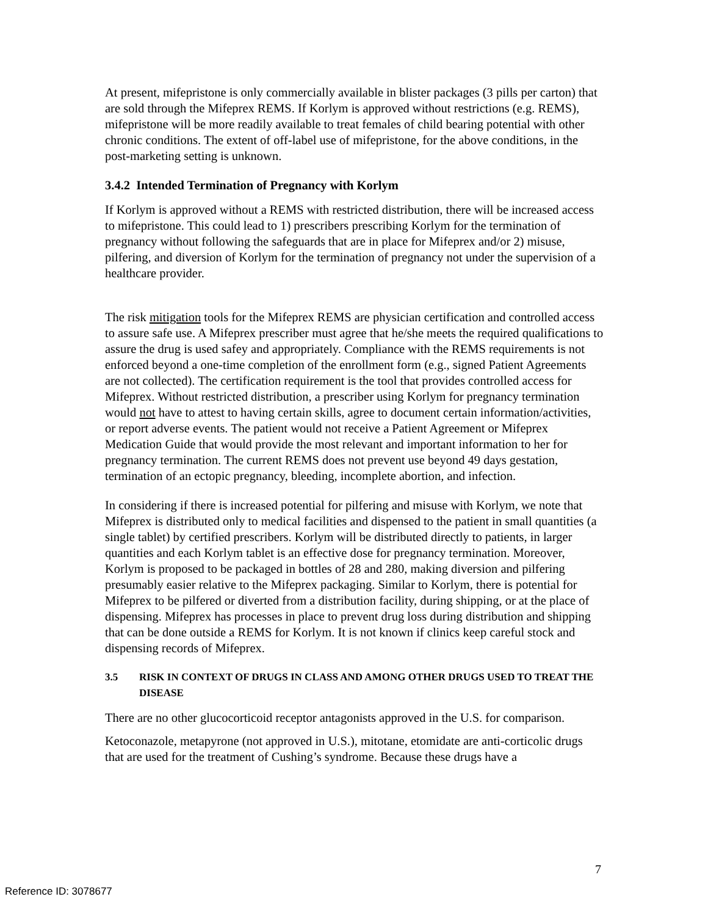At present, mifepristone is only commercially available in blister packages (3 pills per carton) that are sold through the Mifeprex REMS. If Korlym is approved without restrictions (e.g. REMS), mifepristone will be more readily available to treat females of child bearing potential with other chronic conditions. The extent of off-label use of mifepristone, for the above conditions, in the post-marketing setting is unknown.
3.4.2 Intended Termination of Pregnancy with Korlym
If Korlym is approved without a REMS with restricted distribution, there will be increased access to mifepristone. This could lead to 1) prescribers prescribing Korlym for the termination of pregnancy without following the safeguards that are in place for Mifeprex and/or 2) misuse, pilfering, and diversion of Korlym for the termination of pregnancy not under the supervision of a healthcare provider.
The risk mitigation tools for the Mifeprex REMS are physician certification and controlled access to assure safe use. A Mifeprex prescriber must agree that he/she meets the required qualifications to assure the drug is used safey and appropriately. Compliance with the REMS requirements is not enforced beyond a one-time completion of the enrollment form (e.g., signed Patient Agreements are not collected). The certification requirement is the tool that provides controlled access for Mifeprex. Without restricted distribution, a prescriber using Korlym for pregnancy termination would not have to attest to having certain skills, agree to document certain information/activities, or report adverse events. The patient would not receive a Patient Agreement or Mifeprex Medication Guide that would provide the most relevant and important information to her for pregnancy termination. The current REMS does not prevent use beyond 49 days gestation, termination of an ectopic pregnancy, bleeding, incomplete abortion, and infection.
In considering if there is increased potential for pilfering and misuse with Korlym, we note that Mifeprex is distributed only to medical facilities and dispensed to the patient in small quantities (a single tablet) by certified prescribers. Korlym will be distributed directly to patients, in larger quantities and each Korlym tablet is an effective dose for pregnancy termination. Moreover, Korlym is proposed to be packaged in bottles of 28 and 280, making diversion and pilfering presumably easier relative to the Mifeprex packaging. Similar to Korlym, there is potential for Mifeprex to be pilfered or diverted from a distribution facility, during shipping, or at the place of dispensing. Mifeprex has processes in place to prevent drug loss during distribution and shipping that can be done outside a REMS for Korlym. It is not known if clinics keep careful stock and dispensing records of Mifeprex.
3.5 RISK IN CONTEXT OF DRUGS IN CLASS AND AMONG OTHER DRUGS USED TO TREAT THE DISEASE
There are no other glucocorticoid receptor antagonists approved in the U.S. for comparison.
Ketoconazole, metapyrone (not approved in U.S.), mitotane, etomidate are anti-corticolic drugs that are used for the treatment of Cushing’s syndrome. Because these drugs have a
7
Reference ID: 3078677